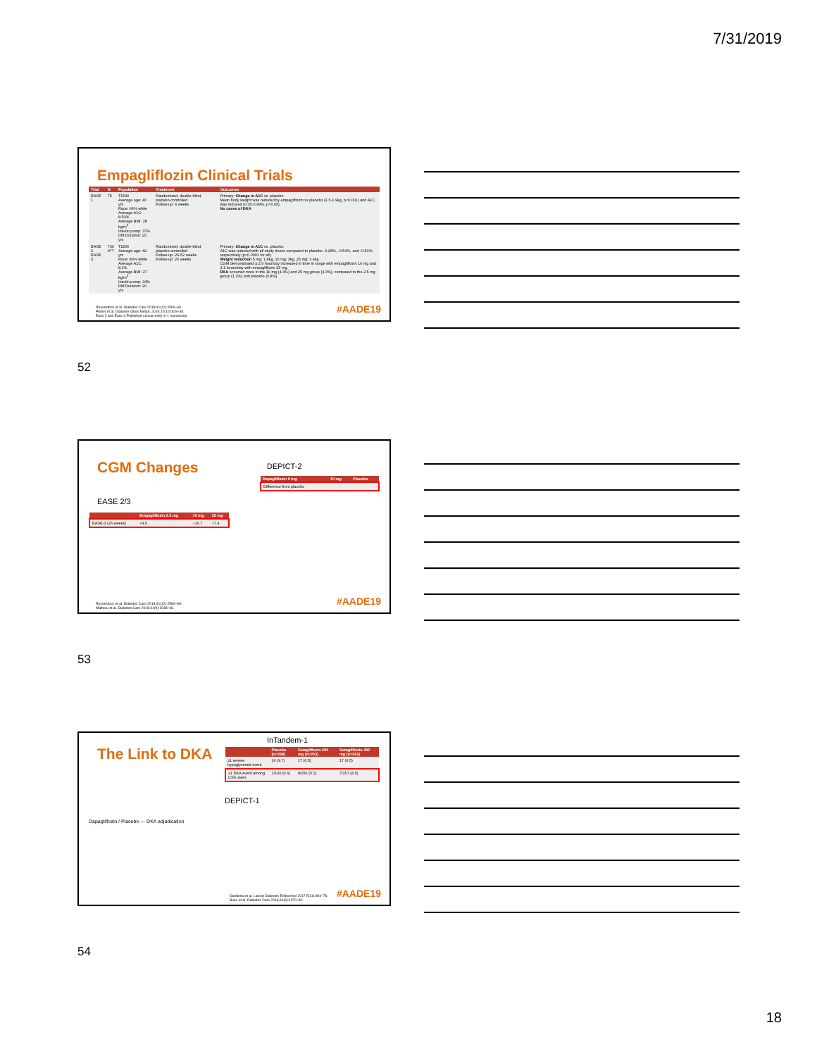7/31/2019
Empagliflozin Clinical Trials
| Trial | N | Population | Treatment | Outcomes |
| --- | --- | --- | --- | --- |
| EASE 1 | 75 | T1DM Average age: 40 yrs Race: 96% white Average A1C: 8.53% Average BMI: 28 kg/m<sup>2</sup> Insulin pump: 37% DM Duration: 20 yrs | Randomized, double-blind, placebo-controlled Follow-up: 4 weeks | Primary: Change in A1C vs. placebo Mean body weight was reduced by empagliflozin vs placebo (1.5-1.9kg, p<0.001) and A1C was reduced (0.35-0.49%, p<0.05). No cases of DKA |
| EASE 2 EASE 3 | 730 977 | T1DM Average age: 42 yrs Race: 80% white Average A1C: 8.1% Average BMI: 27 kg/m<sup>2</sup> Insulin pump: 34% DM Duration: 20 yrs | Randomized, double-blind, placebo-controlled Follow-up: 26-52 weeks Follow-up: 26 weeks | Primary: Change in A1C vs. placebo A1C was reduced with all study doses compared to placebo -0.28%, -0.54%, and -0.53%, respectively (p<0.0001 for all). Weight reduction 5 mg: 1.8kg, 10 mg: 3kg, 25 mg: 3.4kg CGM demonstrated a 2.9 hour/day increased in time in range with empagliflozin 10 mg and 3.1 hours/day with empagliflozin 25 mg. DKA occurred more in the 10 mg (4.3%) and 25 mg group (3.3%), compared to the 2.5 mg group (1.2%) and placebo (0.8%) |
Rosenstock et al. Diabetes Care 2018;41(12):2560–69.
Pieber et al. Diabetes Obes Metab. 2015;17(10):928–35.
Ease 2 and Ease 3 Published concurrently in 1 manuscript
#AADE19
52
CGM Changes
EASE 2/3
| | Empagliflozin 2.5 mg | 10 mg | 25 mg |
| --- | --- | --- | --- |
| EASE-3 (26 weeks) | +4.0 | +10.7 | +7.4 |
DEPICT-2
| Dapagliflozin 5 mg | 10 mg | Placebo |
| --- | --- | --- |
| Difference from placebo | | |
Rosenstock et al. Diabetes Care 2018;41(12):2560–69.
Mathieu et al. Diabetes Care 2018;41(9):1938–46.
#AADE19
53
The Link to DKA
Dapagliflozin / Placebo — DKA adjudication
InTandem-1
| | Placebo (n=268) | Sotagliflozin 200 mg (n=263) | Sotagliflozin 400 mg (n=262) |
| --- | --- | --- | --- |
| ≥1 severe hypoglycemia event | 26 (9.7) | 17 (6.5) | 17 (6.5) |
| ≥1 DKA event among CSII users | 1/160 (0.6) | 8/156 (5.1) | 7/157 (4.5) |
DEPICT-1
Dandona et al. Lancet Diabetes Endocrinol 2017;5(11):864–76.
Buse et al. Diabetes Care 2018;41(9):1970–80.
#AADE19
54
18